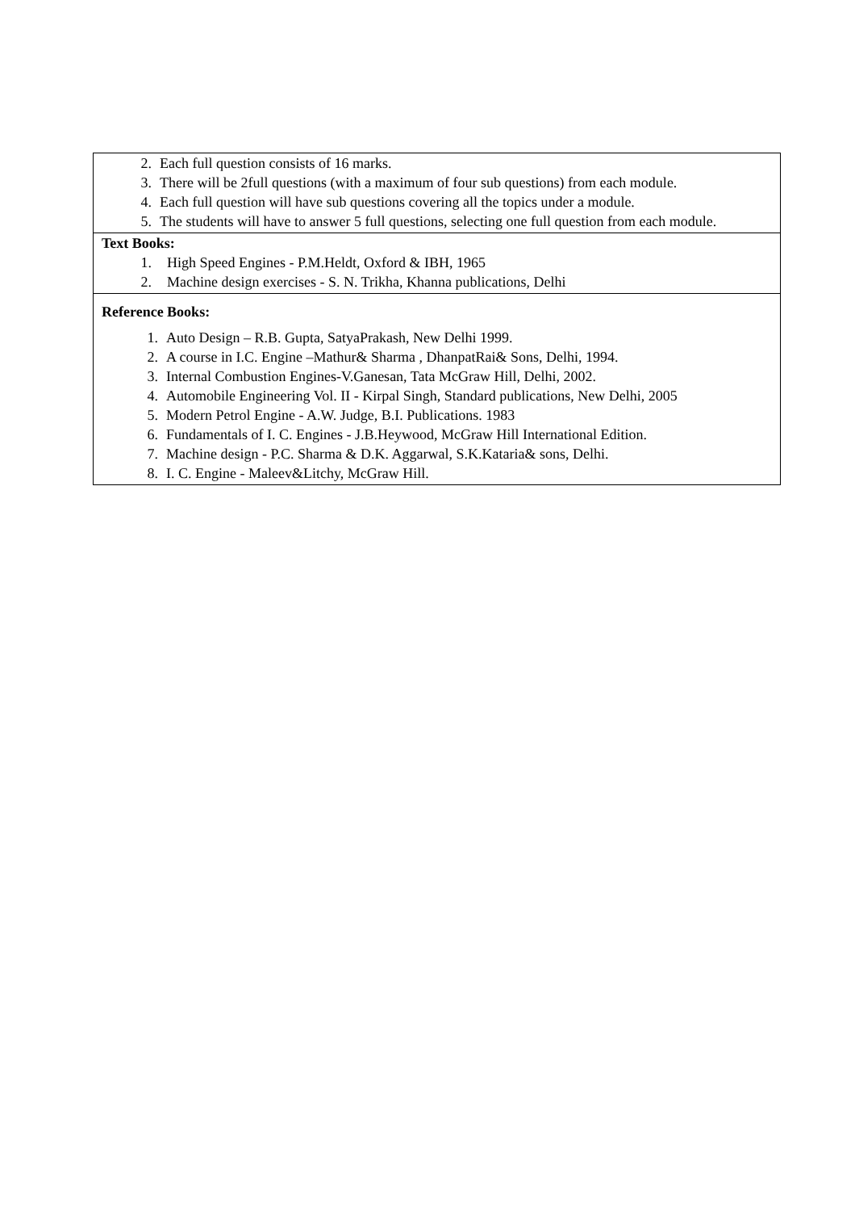| 2. Each full question consists of 16 marks. 3. There will be 2full questions (with a maximum of four sub questions) from each module. 4. Each full question will have sub questions covering all the topics under a module. 5. The students will have to answer 5 full questions, selecting one full question from each module. |
| Text Books: 1. High Speed Engines - P.M.Heldt, Oxford & IBH, 1965 2. Machine design exercises - S. N. Trikha, Khanna publications, Delhi |
| Reference Books: 1. Auto Design – R.B. Gupta, SatyaPrakash, New Delhi 1999. 2. A course in I.C. Engine –Mathur& Sharma , DhanpatRai& Sons, Delhi, 1994. 3. Internal Combustion Engines-V.Ganesan, Tata McGraw Hill, Delhi, 2002. 4. Automobile Engineering Vol. II - Kirpal Singh, Standard publications, New Delhi, 2005 5. Modern Petrol Engine - A.W. Judge, B.I. Publications. 1983 6. Fundamentals of I. C. Engines - J.B.Heywood, McGraw Hill International Edition. 7. Machine design - P.C. Sharma & D.K. Aggarwal, S.K.Kataria& sons, Delhi. 8. I. C. Engine - Maleev&Litchy, McGraw Hill. |